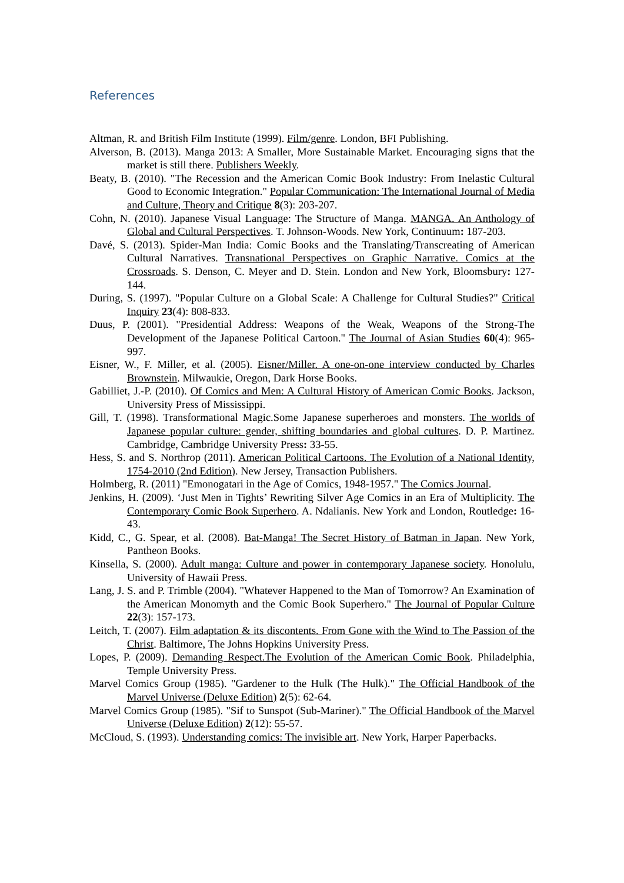References
Altman, R. and British Film Institute (1999). Film/genre. London, BFI Publishing.
Alverson, B. (2013). Manga 2013: A Smaller, More Sustainable Market. Encouraging signs that the market is still there. Publishers Weekly.
Beaty, B. (2010). "The Recession and the American Comic Book Industry: From Inelastic Cultural Good to Economic Integration." Popular Communication: The International Journal of Media and Culture, Theory and Critique 8(3): 203-207.
Cohn, N. (2010). Japanese Visual Language: The Structure of Manga. MANGA. An Anthology of Global and Cultural Perspectives. T. Johnson-Woods. New York, Continuum: 187-203.
Davé, S. (2013). Spider-Man India: Comic Books and the Translating/Transcreating of American Cultural Narratives. Transnational Perspectives on Graphic Narrative. Comics at the Crossroads. S. Denson, C. Meyer and D. Stein. London and New York, Bloomsbury: 127-144.
During, S. (1997). "Popular Culture on a Global Scale: A Challenge for Cultural Studies?" Critical Inquiry 23(4): 808-833.
Duus, P. (2001). "Presidential Address: Weapons of the Weak, Weapons of the Strong-The Development of the Japanese Political Cartoon." The Journal of Asian Studies 60(4): 965-997.
Eisner, W., F. Miller, et al. (2005). Eisner/Miller. A one-on-one interview conducted by Charles Brownstein. Milwaukie, Oregon, Dark Horse Books.
Gabilliet, J.-P. (2010). Of Comics and Men: A Cultural History of American Comic Books. Jackson, University Press of Mississippi.
Gill, T. (1998). Transformational Magic.Some Japanese superheroes and monsters. The worlds of Japanese popular culture: gender, shifting boundaries and global cultures. D. P. Martinez. Cambridge, Cambridge University Press: 33-55.
Hess, S. and S. Northrop (2011). American Political Cartoons. The Evolution of a National Identity, 1754-2010 (2nd Edition). New Jersey, Transaction Publishers.
Holmberg, R. (2011) "Emonogatari in the Age of Comics, 1948-1957." The Comics Journal.
Jenkins, H. (2009). ‘Just Men in Tights’ Rewriting Silver Age Comics in an Era of Multiplicity. The Contemporary Comic Book Superhero. A. Ndalianis. New York and London, Routledge: 16-43.
Kidd, C., G. Spear, et al. (2008). Bat-Manga! The Secret History of Batman in Japan. New York, Pantheon Books.
Kinsella, S. (2000). Adult manga: Culture and power in contemporary Japanese society. Honolulu, University of Hawaii Press.
Lang, J. S. and P. Trimble (2004). "Whatever Happened to the Man of Tomorrow? An Examination of the American Monomyth and the Comic Book Superhero." The Journal of Popular Culture 22(3): 157-173.
Leitch, T. (2007). Film adaptation & its discontents. From Gone with the Wind to The Passion of the Christ. Baltimore, The Johns Hopkins University Press.
Lopes, P. (2009). Demanding Respect.The Evolution of the American Comic Book. Philadelphia, Temple University Press.
Marvel Comics Group (1985). "Gardener to the Hulk (The Hulk)." The Official Handbook of the Marvel Universe (Deluxe Edition) 2(5): 62-64.
Marvel Comics Group (1985). "Sif to Sunspot (Sub-Mariner)." The Official Handbook of the Marvel Universe (Deluxe Edition) 2(12): 55-57.
McCloud, S. (1993). Understanding comics: The invisible art. New York, Harper Paperbacks.